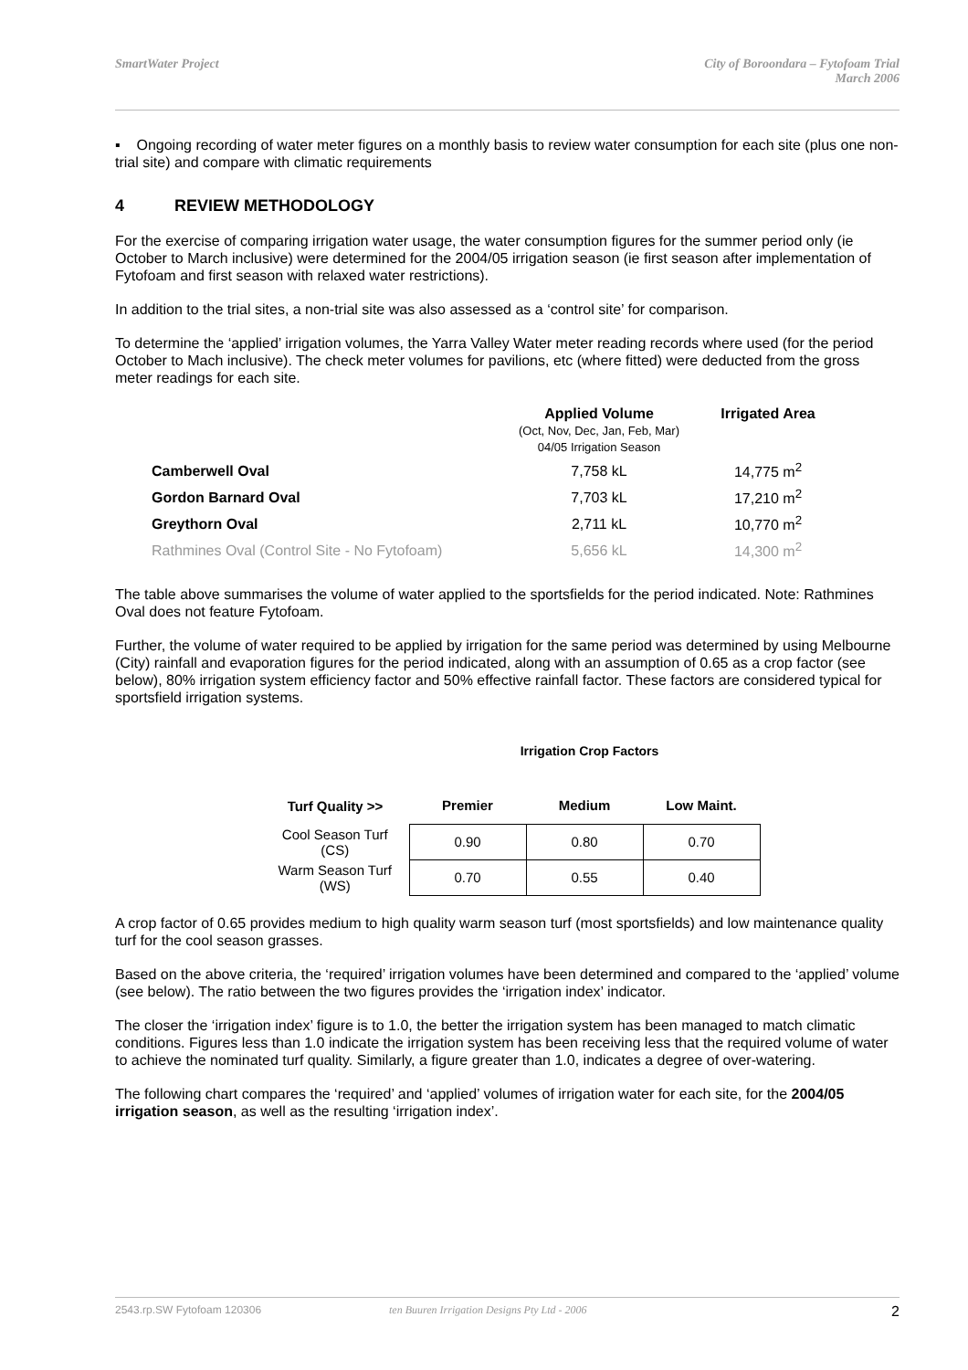SmartWater Project City of Boroondara – Fytofoam Trial
March 2006
▪ Ongoing recording of water meter figures on a monthly basis to review water consumption for each site (plus one non-trial site) and compare with climatic requirements
4 REVIEW METHODOLOGY
For the exercise of comparing irrigation water usage, the water consumption figures for the summer period only (ie October to March inclusive) were determined for the 2004/05 irrigation season (ie first season after implementation of Fytofoam and first season with relaxed water restrictions).
In addition to the trial sites, a non-trial site was also assessed as a ‘control site’ for comparison.
To determine the ‘applied’ irrigation volumes, the Yarra Valley Water meter reading records where used (for the period October to Mach inclusive). The check meter volumes for pavilions, etc (where fitted) were deducted from the gross meter readings for each site.
| | Applied Volume (Oct, Nov, Dec, Jan, Feb, Mar) 04/05 Irrigation Season | Irrigated Area |
| --- | --- | --- |
| Camberwell Oval | 7,758 kL | 14,775 m<sup>2</sup> |
| Gordon Barnard Oval | 7,703 kL | 17,210 m<sup>2</sup> |
| Greythorn Oval | 2,711 kL | 10,770 m<sup>2</sup> |
| Rathmines Oval (Control Site - No Fytofoam) | 5,656 kL | 14,300 m<sup>2</sup> |
The table above summarises the volume of water applied to the sportsfields for the period indicated. Note: Rathmines Oval does not feature Fytofoam.
Further, the volume of water required to be applied by irrigation for the same period was determined by using Melbourne (City) rainfall and evaporation figures for the period indicated, along with an assumption of 0.65 as a crop factor (see below), 80% irrigation system efficiency factor and 50% effective rainfall factor. These factors are considered typical for sportsfield irrigation systems.
Irrigation Crop Factors
| Turf Quality >> | Premier | Medium | Low Maint. |
| Cool Season Turf (CS) | 0.90 | 0.80 | 0.70 |
| Warm Season Turf (WS) | 0.70 | 0.55 | 0.40 |
A crop factor of 0.65 provides medium to high quality warm season turf (most sportsfields) and low maintenance quality turf for the cool season grasses.
Based on the above criteria, the ‘required’ irrigation volumes have been determined and compared to the ‘applied’ volume (see below). The ratio between the two figures provides the ‘irrigation index’ indicator.
The closer the ‘irrigation index’ figure is to 1.0, the better the irrigation system has been managed to match climatic conditions. Figures less than 1.0 indicate the irrigation system has been receiving less that the required volume of water to achieve the nominated turf quality. Similarly, a figure greater than 1.0, indicates a degree of over-watering.
The following chart compares the ‘required’ and ‘applied’ volumes of irrigation water for each site, for the 2004/05 irrigation season, as well as the resulting ‘irrigation index’.
2543.rp.SW Fytofoam 120306 ten Buuren Irrigation Designs Pty Ltd - 2006
2